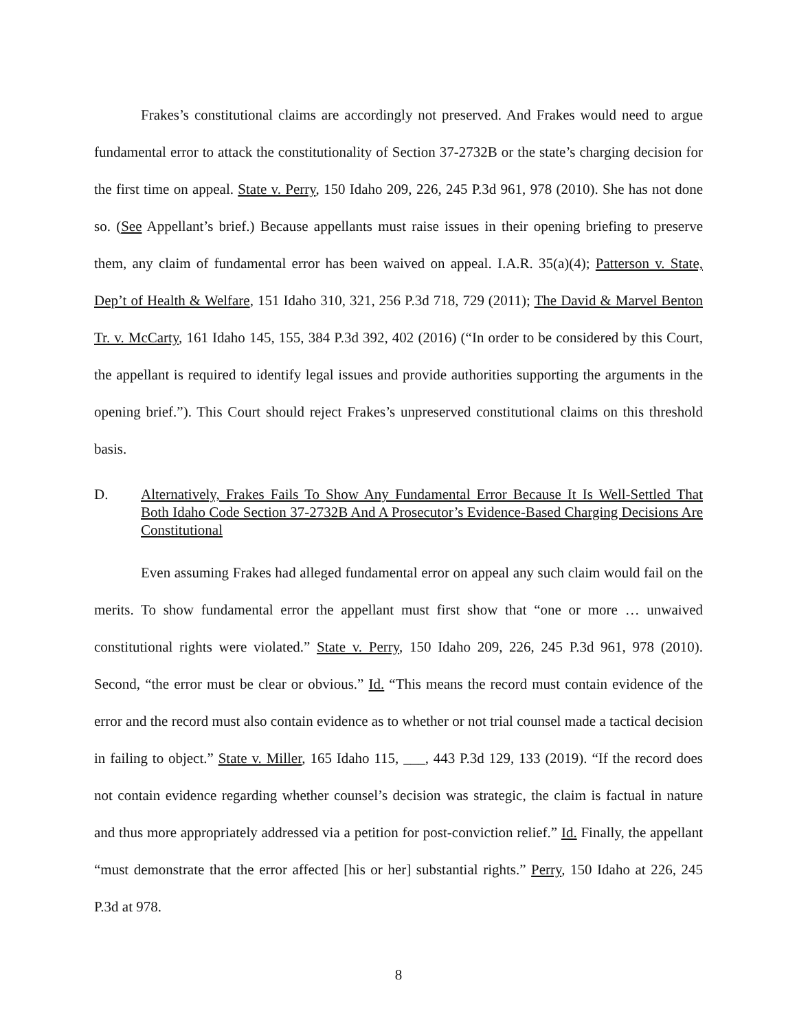Frakes’s constitutional claims are accordingly not preserved. And Frakes would need to argue fundamental error to attack the constitutionality of Section 37-2732B or the state’s charging decision for the first time on appeal. State v. Perry, 150 Idaho 209, 226, 245 P.3d 961, 978 (2010). She has not done so. (See Appellant’s brief.) Because appellants must raise issues in their opening briefing to preserve them, any claim of fundamental error has been waived on appeal. I.A.R. 35(a)(4); Patterson v. State, Dep’t of Health & Welfare, 151 Idaho 310, 321, 256 P.3d 718, 729 (2011); The David & Marvel Benton Tr. v. McCarty, 161 Idaho 145, 155, 384 P.3d 392, 402 (2016) (“In order to be considered by this Court, the appellant is required to identify legal issues and provide authorities supporting the arguments in the opening brief.”). This Court should reject Frakes’s unpreserved constitutional claims on this threshold basis.
D. Alternatively, Frakes Fails To Show Any Fundamental Error Because It Is Well-Settled That Both Idaho Code Section 37-2732B And A Prosecutor’s Evidence-Based Charging Decisions Are Constitutional
Even assuming Frakes had alleged fundamental error on appeal any such claim would fail on the merits. To show fundamental error the appellant must first show that “one or more … unwaived constitutional rights were violated.” State v. Perry, 150 Idaho 209, 226, 245 P.3d 961, 978 (2010). Second, “the error must be clear or obvious.” Id. “This means the record must contain evidence of the error and the record must also contain evidence as to whether or not trial counsel made a tactical decision in failing to object.” State v. Miller, 165 Idaho 115, ___, 443 P.3d 129, 133 (2019). “If the record does not contain evidence regarding whether counsel’s decision was strategic, the claim is factual in nature and thus more appropriately addressed via a petition for post-conviction relief.” Id. Finally, the appellant “must demonstrate that the error affected [his or her] substantial rights.” Perry, 150 Idaho at 226, 245 P.3d at 978.
8